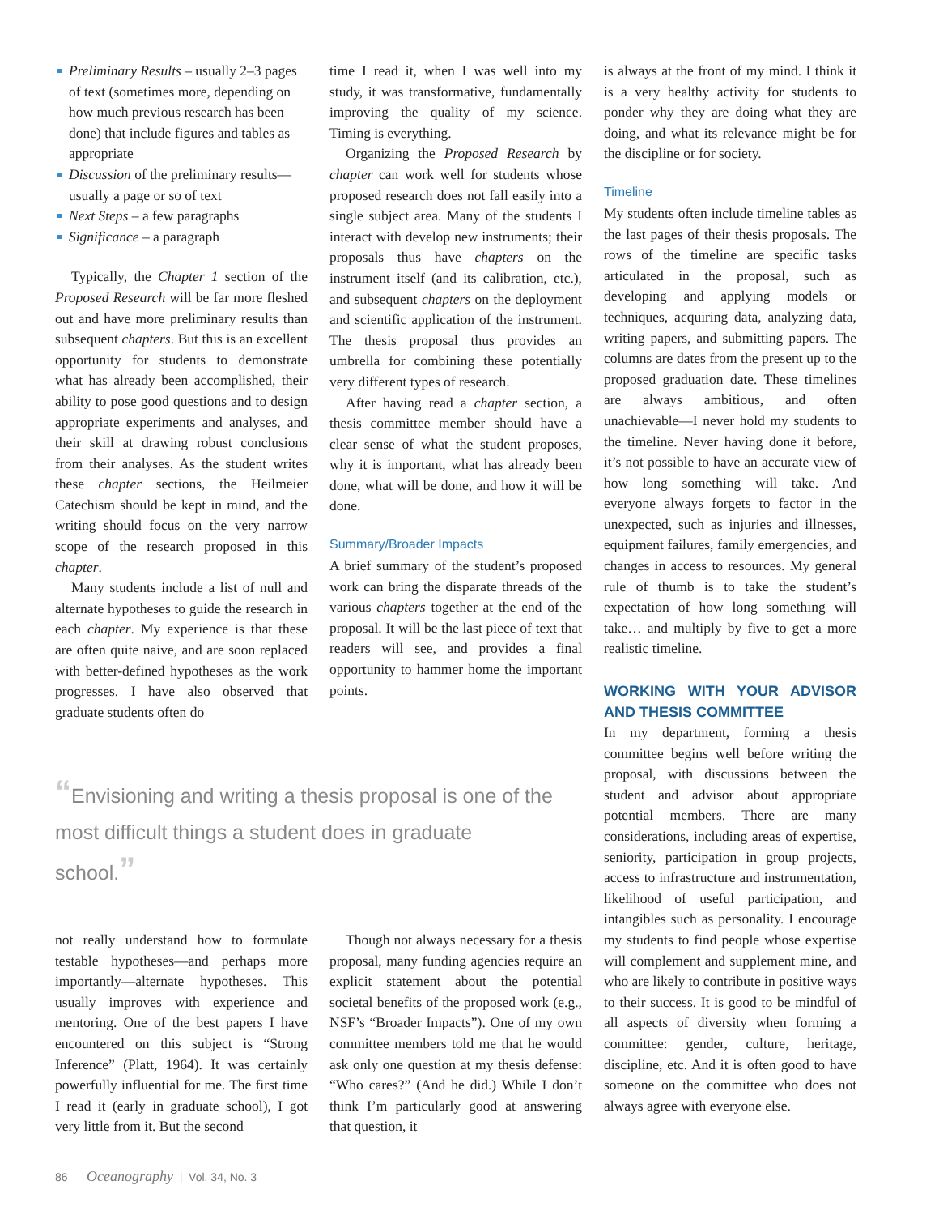Preliminary Results – usually 2–3 pages of text (sometimes more, depending on how much previous research has been done) that include figures and tables as appropriate
Discussion of the preliminary results—usually a page or so of text
Next Steps – a few paragraphs
Significance – a paragraph
Typically, the Chapter 1 section of the Proposed Research will be far more fleshed out and have more preliminary results than subsequent chapters. But this is an excellent opportunity for students to demonstrate what has already been accomplished, their ability to pose good questions and to design appropriate experiments and analyses, and their skill at drawing robust conclusions from their analyses. As the student writes these chapter sections, the Heilmeier Catechism should be kept in mind, and the writing should focus on the very narrow scope of the research proposed in this chapter.
Many students include a list of null and alternate hypotheses to guide the research in each chapter. My experience is that these are often quite naive, and are soon replaced with better-defined hypotheses as the work progresses. I have also observed that graduate students often do
time I read it, when I was well into my study, it was transformative, fundamentally improving the quality of my science. Timing is everything.
Organizing the Proposed Research by chapter can work well for students whose proposed research does not fall easily into a single subject area. Many of the students I interact with develop new instruments; their proposals thus have chapters on the instrument itself (and its calibration, etc.), and subsequent chapters on the deployment and scientific application of the instrument. The thesis proposal thus provides an umbrella for combining these potentially very different types of research.
After having read a chapter section, a thesis committee member should have a clear sense of what the student proposes, why it is important, what has already been done, what will be done, and how it will be done.
Summary/Broader Impacts
A brief summary of the student’s proposed work can bring the disparate threads of the various chapters together at the end of the proposal. It will be the last piece of text that readers will see, and provides a final opportunity to hammer home the important points.
is always at the front of my mind. I think it is a very healthy activity for students to ponder why they are doing what they are doing, and what its relevance might be for the discipline or for society.
Timeline
My students often include timeline tables as the last pages of their thesis proposals. The rows of the timeline are specific tasks articulated in the proposal, such as developing and applying models or techniques, acquiring data, analyzing data, writing papers, and submitting papers. The columns are dates from the present up to the proposed graduation date. These timelines are always ambitious, and often unachievable—I never hold my students to the timeline. Never having done it before, it’s not possible to have an accurate view of how long something will take. And everyone always forgets to factor in the unexpected, such as injuries and illnesses, equipment failures, family emergencies, and changes in access to resources. My general rule of thumb is to take the student’s expectation of how long something will take… and multiply by five to get a more realistic timeline.
WORKING WITH YOUR ADVISOR AND THESIS COMMITTEE
In my department, forming a thesis committee begins well before writing the proposal, with discussions between the student and advisor about appropriate potential members. There are many considerations, including areas of expertise, seniority, participation in group projects, access to infrastructure and instrumentation, likelihood of useful participation, and intangibles such as personality. I encourage my students to find people whose expertise will complement and supplement mine, and who are likely to contribute in positive ways to their success. It is good to be mindful of all aspects of diversity when forming a committee: gender, culture, heritage, discipline, etc. And it is often good to have someone on the committee who does not always agree with everyone else.
“Envisioning and writing a thesis proposal is one of the most difficult things a student does in graduate school.”
not really understand how to formulate testable hypotheses—and perhaps more importantly—alternate hypotheses. This usually improves with experience and mentoring. One of the best papers I have encountered on this subject is “Strong Inference” (Platt, 1964). It was certainly powerfully influential for me. The first time I read it (early in graduate school), I got very little from it. But the second
Though not always necessary for a thesis proposal, many funding agencies require an explicit statement about the potential societal benefits of the proposed work (e.g., NSF’s “Broader Impacts”). One of my own committee members told me that he would ask only one question at my thesis defense: “Who cares?” (And he did.) While I don’t think I’m particularly good at answering that question, it
86 Oceanography | Vol. 34, No. 3